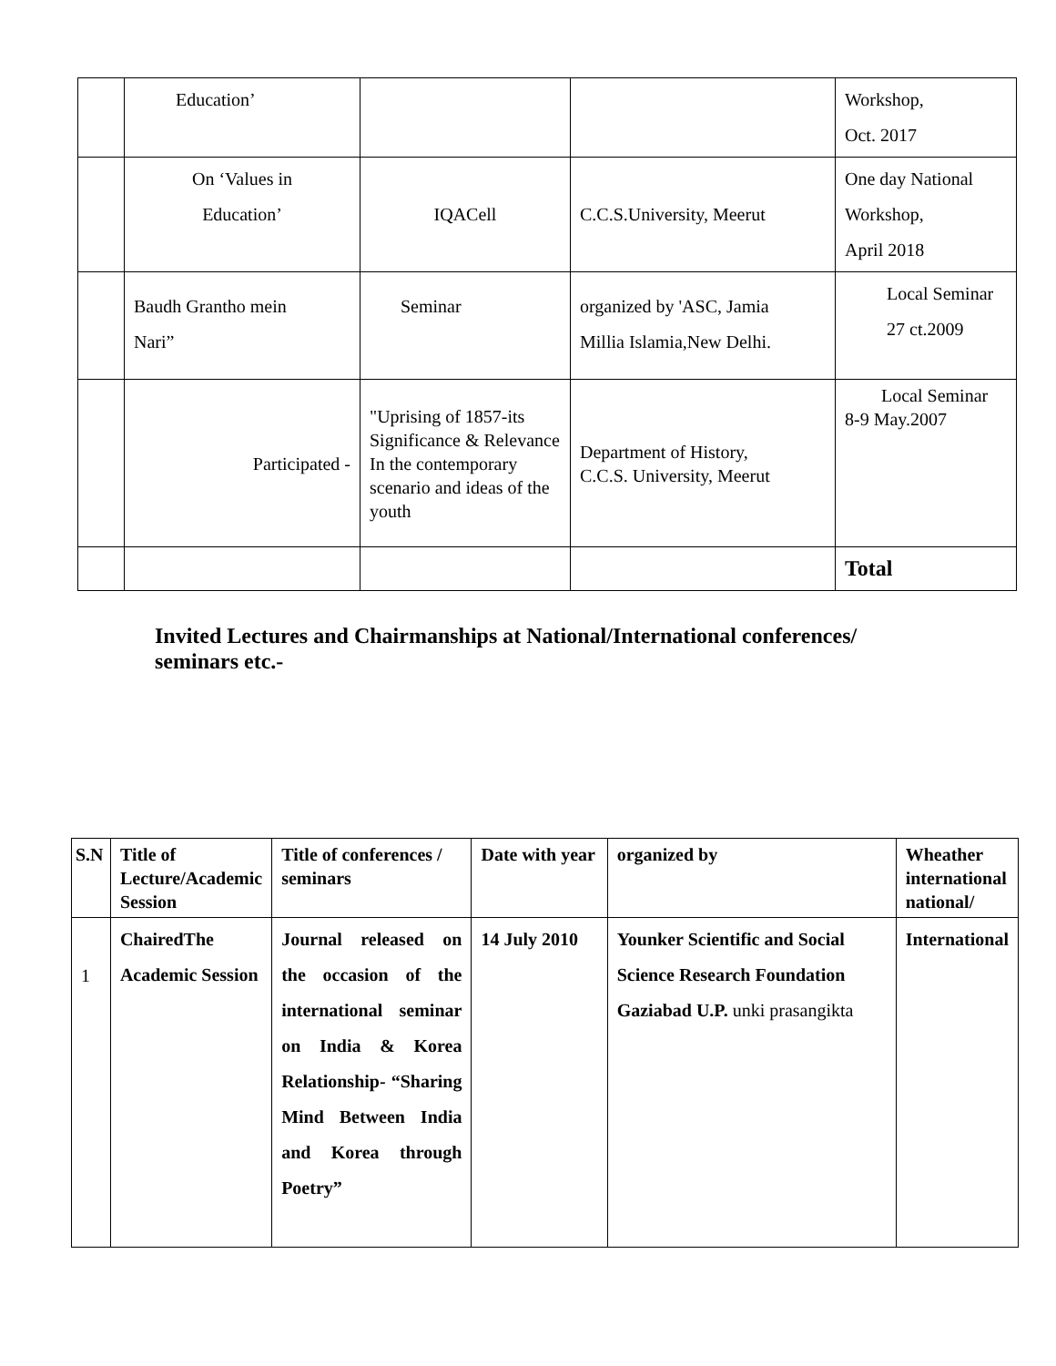| | Education’ | | | Workshop, Oct. 2017 |
| | On ‘Values in Education’ | IQACell | C.C.S.University, Meerut | One day National Workshop, April 2018 |
| | Baudh Grantho mein Nari” | Seminar | organized by 'ASC, Jamia Millia Islamia,New Delhi. | Local Seminar 27 ct.2009 |
| | Participated - | "Uprising of 1857-its Significance & Relevance In the contemporary scenario and ideas of the youth | Department of History, C.C.S. University, Meerut | Local Seminar 8-9 May.2007 |
| | | | | Total |
Invited Lectures and Chairmanships at National/International conferences/
seminars etc.-
| S.N | Title of Lecture/Academic Session | Title of conferences / seminars | Date with year | organized by | Wheather international national/ |
| --- | --- | --- | --- | --- | --- |
| 1 | ChairedThe Academic Session | Journal released on the occasion of the international seminar on India & Korea Relationship- “Sharing Mind Between India and Korea through Poetry” | 14 July 2010 | Younker Scientific and Social Science Research Foundation Gaziabad U.P. unki prasangikta | International |